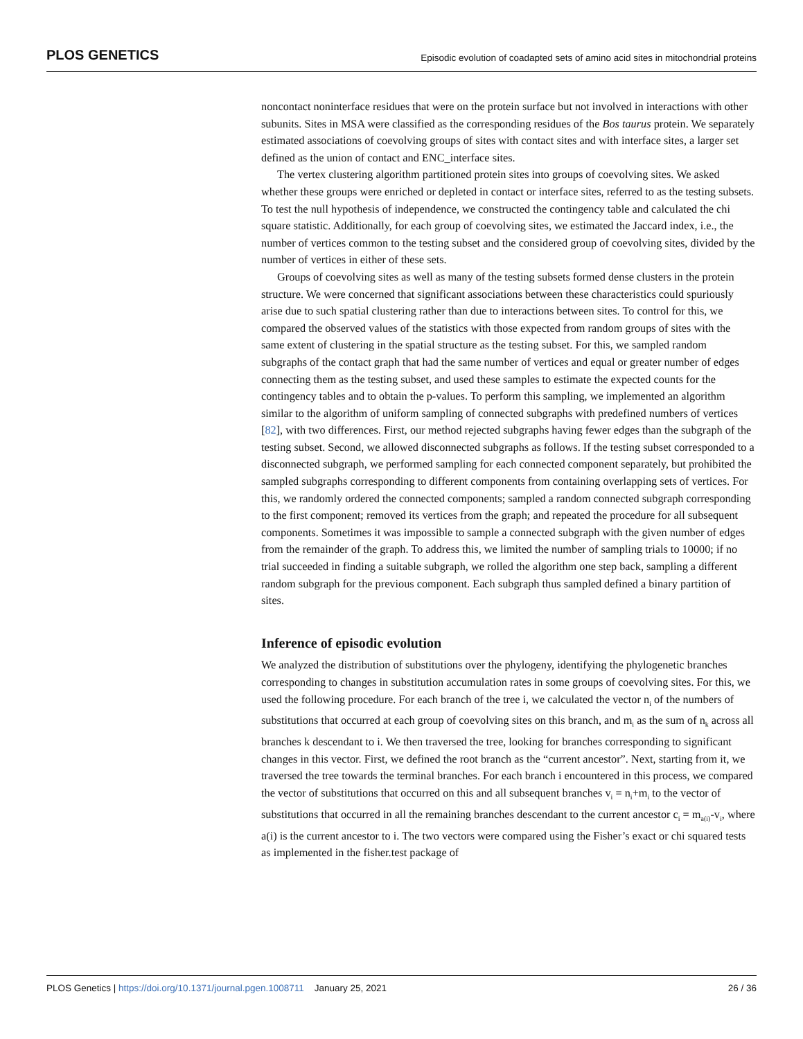PLOS GENETICS Episodic evolution of coadapted sets of amino acid sites in mitochondrial proteins
noncontact noninterface residues that were on the protein surface but not involved in interactions with other subunits. Sites in MSA were classified as the corresponding residues of the Bos taurus protein. We separately estimated associations of coevolving groups of sites with contact sites and with interface sites, a larger set defined as the union of contact and ENC_interface sites.
The vertex clustering algorithm partitioned protein sites into groups of coevolving sites. We asked whether these groups were enriched or depleted in contact or interface sites, referred to as the testing subsets. To test the null hypothesis of independence, we constructed the contingency table and calculated the chi square statistic. Additionally, for each group of coevolving sites, we estimated the Jaccard index, i.e., the number of vertices common to the testing subset and the considered group of coevolving sites, divided by the number of vertices in either of these sets.
Groups of coevolving sites as well as many of the testing subsets formed dense clusters in the protein structure. We were concerned that significant associations between these characteristics could spuriously arise due to such spatial clustering rather than due to interactions between sites. To control for this, we compared the observed values of the statistics with those expected from random groups of sites with the same extent of clustering in the spatial structure as the testing subset. For this, we sampled random subgraphs of the contact graph that had the same number of vertices and equal or greater number of edges connecting them as the testing subset, and used these samples to estimate the expected counts for the contingency tables and to obtain the p-values. To perform this sampling, we implemented an algorithm similar to the algorithm of uniform sampling of connected subgraphs with predefined numbers of vertices [82], with two differences. First, our method rejected subgraphs having fewer edges than the subgraph of the testing subset. Second, we allowed disconnected subgraphs as follows. If the testing subset corresponded to a disconnected subgraph, we performed sampling for each connected component separately, but prohibited the sampled subgraphs corresponding to different components from containing overlapping sets of vertices. For this, we randomly ordered the connected components; sampled a random connected subgraph corresponding to the first component; removed its vertices from the graph; and repeated the procedure for all subsequent components. Sometimes it was impossible to sample a connected subgraph with the given number of edges from the remainder of the graph. To address this, we limited the number of sampling trials to 10000; if no trial succeeded in finding a suitable subgraph, we rolled the algorithm one step back, sampling a different random subgraph for the previous component. Each subgraph thus sampled defined a binary partition of sites.
Inference of episodic evolution
We analyzed the distribution of substitutions over the phylogeny, identifying the phylogenetic branches corresponding to changes in substitution accumulation rates in some groups of coevolving sites. For this, we used the following procedure. For each branch of the tree i, we calculated the vector n<sub>i</sub> of the numbers of substitutions that occurred at each group of coevolving sites on this branch, and m<sub>i</sub> as the sum of n<sub>k</sub> across all branches k descendant to i. We then traversed the tree, looking for branches corresponding to significant changes in this vector. First, we defined the root branch as the “current ancestor”. Next, starting from it, we traversed the tree towards the terminal branches. For each branch i encountered in this process, we compared the vector of substitutions that occurred on this and all subsequent branches v<sub>i</sub> = n<sub>i</sub>+m<sub>i</sub> to the vector of substitutions that occurred in all the remaining branches descendant to the current ancestor c<sub>i</sub> = m<sub>a(i)</sub>-v<sub>i</sub>, where a(i) is the current ancestor to i. The two vectors were compared using the Fisher’s exact or chi squared tests as implemented in the fisher.test package of
PLOS Genetics | https://doi.org/10.1371/journal.pgen.1008711 January 25, 2021 26 / 36